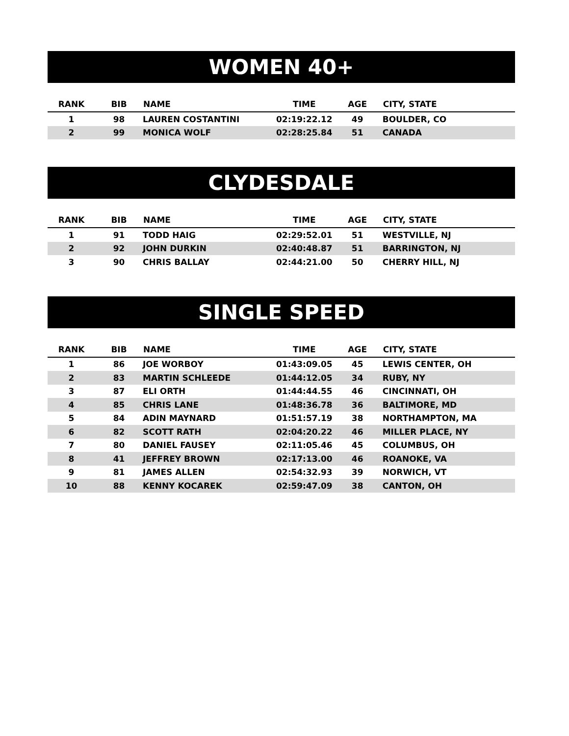WOMEN 40+
| RANK | BIB | NAME | TIME | AGE | CITY, STATE |
| --- | --- | --- | --- | --- | --- |
| 1 | 98 | LAUREN COSTANTINI | 02:19:22.12 | 49 | BOULDER, CO |
| 2 | 99 | MONICA WOLF | 02:28:25.84 | 51 | CANADA |
CLYDESDALE
| RANK | BIB | NAME | TIME | AGE | CITY, STATE |
| --- | --- | --- | --- | --- | --- |
| 1 | 91 | TODD HAIG | 02:29:52.01 | 51 | WESTVILLE, NJ |
| 2 | 92 | JOHN DURKIN | 02:40:48.87 | 51 | BARRINGTON, NJ |
| 3 | 90 | CHRIS BALLAY | 02:44:21.00 | 50 | CHERRY HILL, NJ |
SINGLE SPEED
| RANK | BIB | NAME | TIME | AGE | CITY, STATE |
| --- | --- | --- | --- | --- | --- |
| 1 | 86 | JOE WORBOY | 01:43:09.05 | 45 | LEWIS CENTER, OH |
| 2 | 83 | MARTIN SCHLEEDE | 01:44:12.05 | 34 | RUBY, NY |
| 3 | 87 | ELI ORTH | 01:44:44.55 | 46 | CINCINNATI, OH |
| 4 | 85 | CHRIS LANE | 01:48:36.78 | 36 | BALTIMORE, MD |
| 5 | 84 | ADIN MAYNARD | 01:51:57.19 | 38 | NORTHAMPTON, MA |
| 6 | 82 | SCOTT RATH | 02:04:20.22 | 46 | MILLER PLACE, NY |
| 7 | 80 | DANIEL FAUSEY | 02:11:05.46 | 45 | COLUMBUS, OH |
| 8 | 41 | JEFFREY BROWN | 02:17:13.00 | 46 | ROANOKE, VA |
| 9 | 81 | JAMES ALLEN | 02:54:32.93 | 39 | NORWICH, VT |
| 10 | 88 | KENNY KOCAREK | 02:59:47.09 | 38 | CANTON, OH |